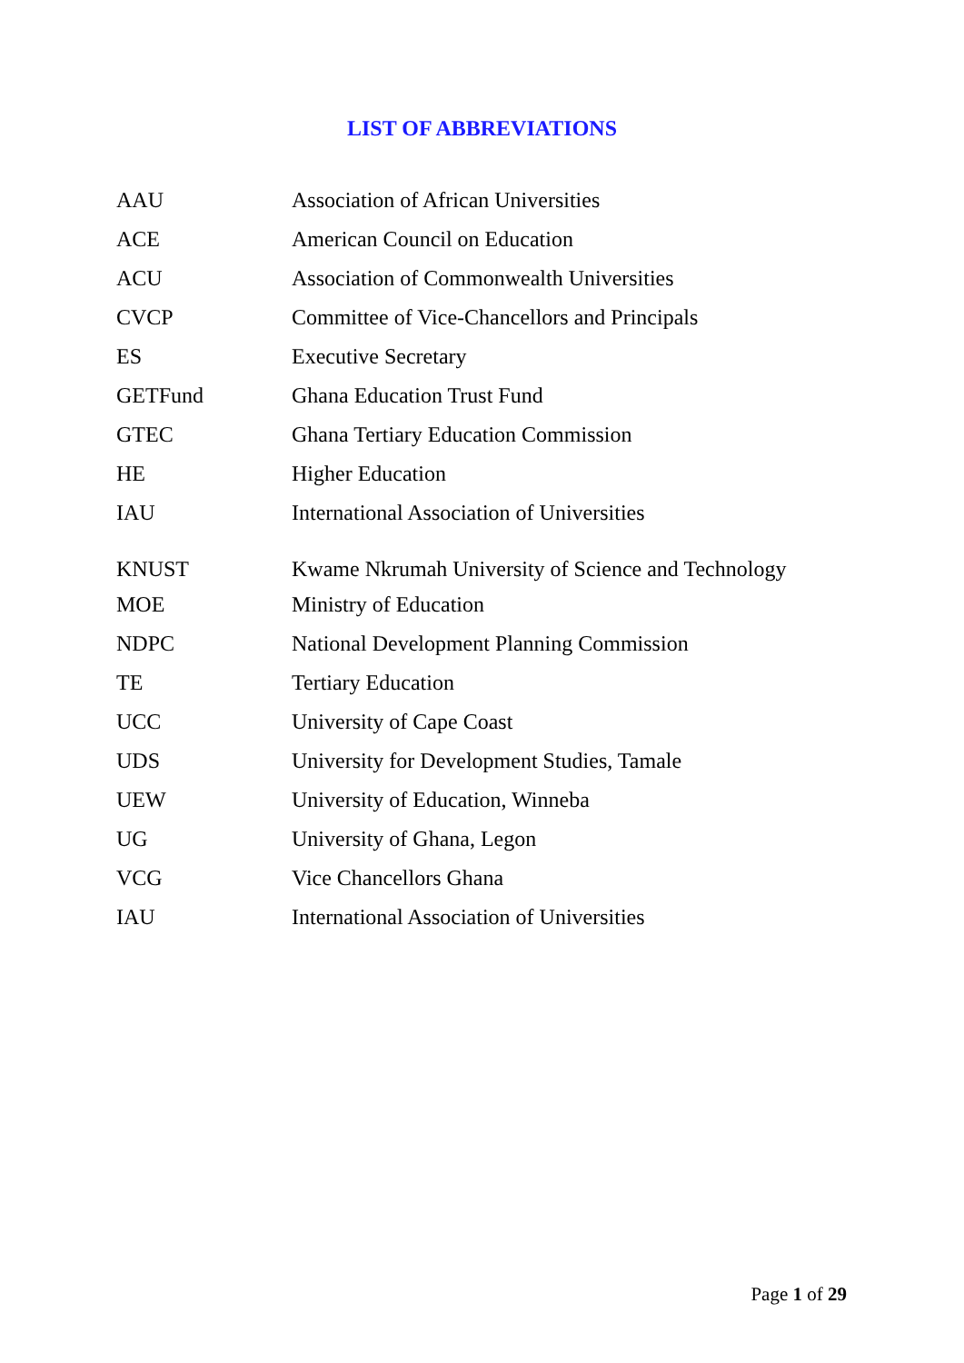LIST OF ABBREVIATIONS
| AAU | Association of African Universities |
| ACE | American Council on Education |
| ACU | Association of Commonwealth Universities |
| CVCP | Committee of Vice-Chancellors and Principals |
| ES | Executive Secretary |
| GETFund | Ghana Education Trust Fund |
| GTEC | Ghana Tertiary Education Commission |
| HE | Higher Education |
| IAU | International Association of Universities |
| KNUST | Kwame Nkrumah University of Science and Technology |
| MOE | Ministry of Education |
| NDPC | National Development Planning Commission |
| TE | Tertiary Education |
| UCC | University of Cape Coast |
| UDS | University for Development Studies, Tamale |
| UEW | University of Education, Winneba |
| UG | University of Ghana, Legon |
| VCG | Vice Chancellors Ghana |
| IAU | International Association of Universities |
Page 1 of 29